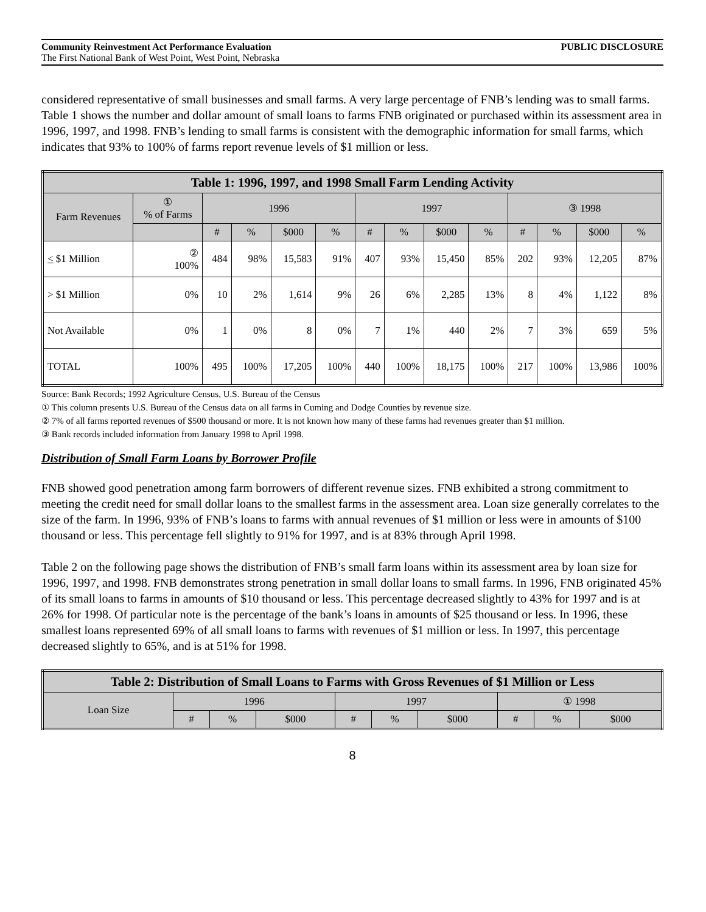Community Reinvestment Act Performance Evaluation PUBLIC DISCLOSURE
The First National Bank of West Point, West Point, Nebraska
considered representative of small businesses and small farms. A very large percentage of FNB’s lending was to small farms. Table 1 shows the number and dollar amount of small loans to farms FNB originated or purchased within its assessment area in 1996, 1997, and 1998. FNB’s lending to small farms is consistent with the demographic information for small farms, which indicates that 93% to 100% of farms report revenue levels of $1 million or less.
| Table 1: 1996, 1997, and 1998 Small Farm Lending Activity | | | | | | | | | | | | | |
| Farm Revenues | ① % of Farms | 1996 | | | | 1997 | | | | ③ 1998 | | | |
| | | # | % | $000 | % | # | % | $000 | % | # | % | $000 | % |
| < $1 Million | ② 100% | 484 | 98% | 15,583 | 91% | 407 | 93% | 15,450 | 85% | 202 | 93% | 12,205 | 87% |
| > $1 Million | 0% | 10 | 2% | 1,614 | 9% | 26 | 6% | 2,285 | 13% | 8 | 4% | 1,122 | 8% |
| Not Available | 0% | 1 | 0% | 8 | 0% | 7 | 1% | 440 | 2% | 7 | 3% | 659 | 5% |
| TOTAL | 100% | 495 | 100% | 17,205 | 100% | 440 | 100% | 18,175 | 100% | 217 | 100% | 13,986 | 100% |
Source: Bank Records; 1992 Agriculture Census, U.S. Bureau of the Census
① This column presents U.S. Bureau of the Census data on all farms in Cuming and Dodge Counties by revenue size.
② 7% of all farms reported revenues of $500 thousand or more. It is not known how many of these farms had revenues greater than $1 million.
③ Bank records included information from January 1998 to April 1998.
Distribution of Small Farm Loans by Borrower Profile
FNB showed good penetration among farm borrowers of different revenue sizes. FNB exhibited a strong commitment to meeting the credit need for small dollar loans to the smallest farms in the assessment area. Loan size generally correlates to the size of the farm. In 1996, 93% of FNB’s loans to farms with annual revenues of $1 million or less were in amounts of $100 thousand or less. This percentage fell slightly to 91% for 1997, and is at 83% through April 1998.
Table 2 on the following page shows the distribution of FNB’s small farm loans within its assessment area by loan size for 1996, 1997, and 1998. FNB demonstrates strong penetration in small dollar loans to small farms. In 1996, FNB originated 45% of its small loans to farms in amounts of $10 thousand or less. This percentage decreased slightly to 43% for 1997 and is at 26% for 1998. Of particular note is the percentage of the bank’s loans in amounts of $25 thousand or less. In 1996, these smallest loans represented 69% of all small loans to farms with revenues of $1 million or less. In 1997, this percentage decreased slightly to 65%, and is at 51% for 1998.
| Table 2: Distribution of Small Loans to Farms with Gross Revenues of $1 Million or Less | | | | | | | | | |
| Loan Size | 1996 | | | 1997 | | | ① 1998 | | |
| | # | % | $000 | # | % | $000 | # | % | $000 |
8